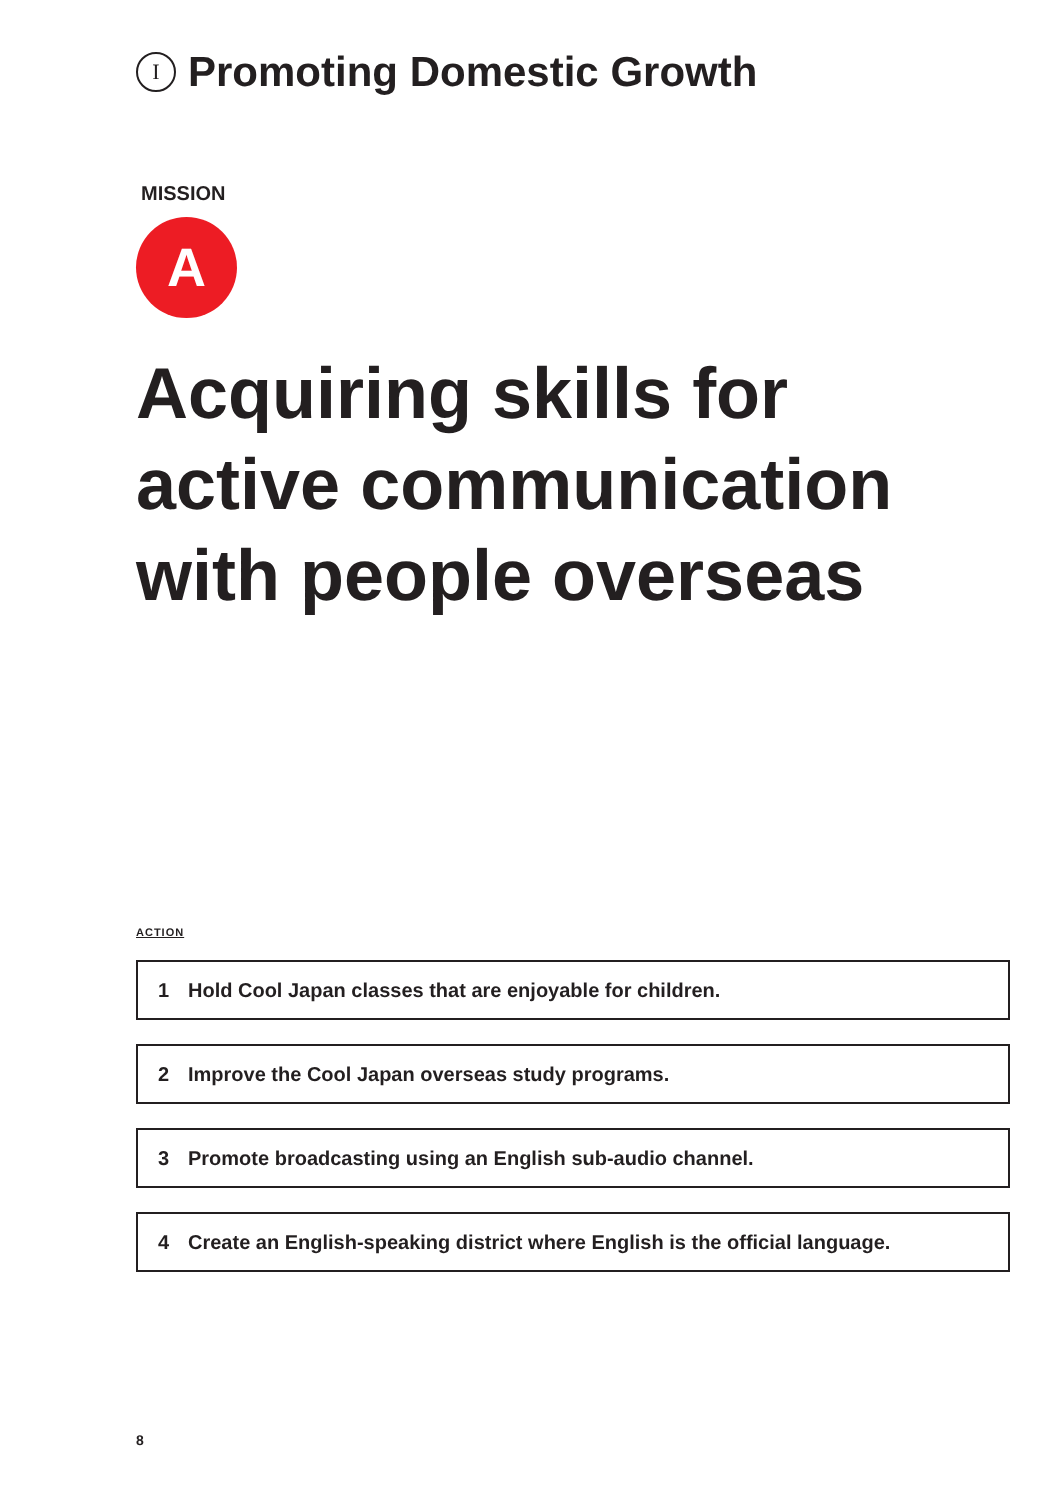I Promoting Domestic Growth
MISSION
A
Acquiring skills for active communication with people overseas
ACTION
1 Hold Cool Japan classes that are enjoyable for children.
2 Improve the Cool Japan overseas study programs.
3 Promote broadcasting using an English sub-audio channel.
4 Create an English-speaking district where English is the official language.
8